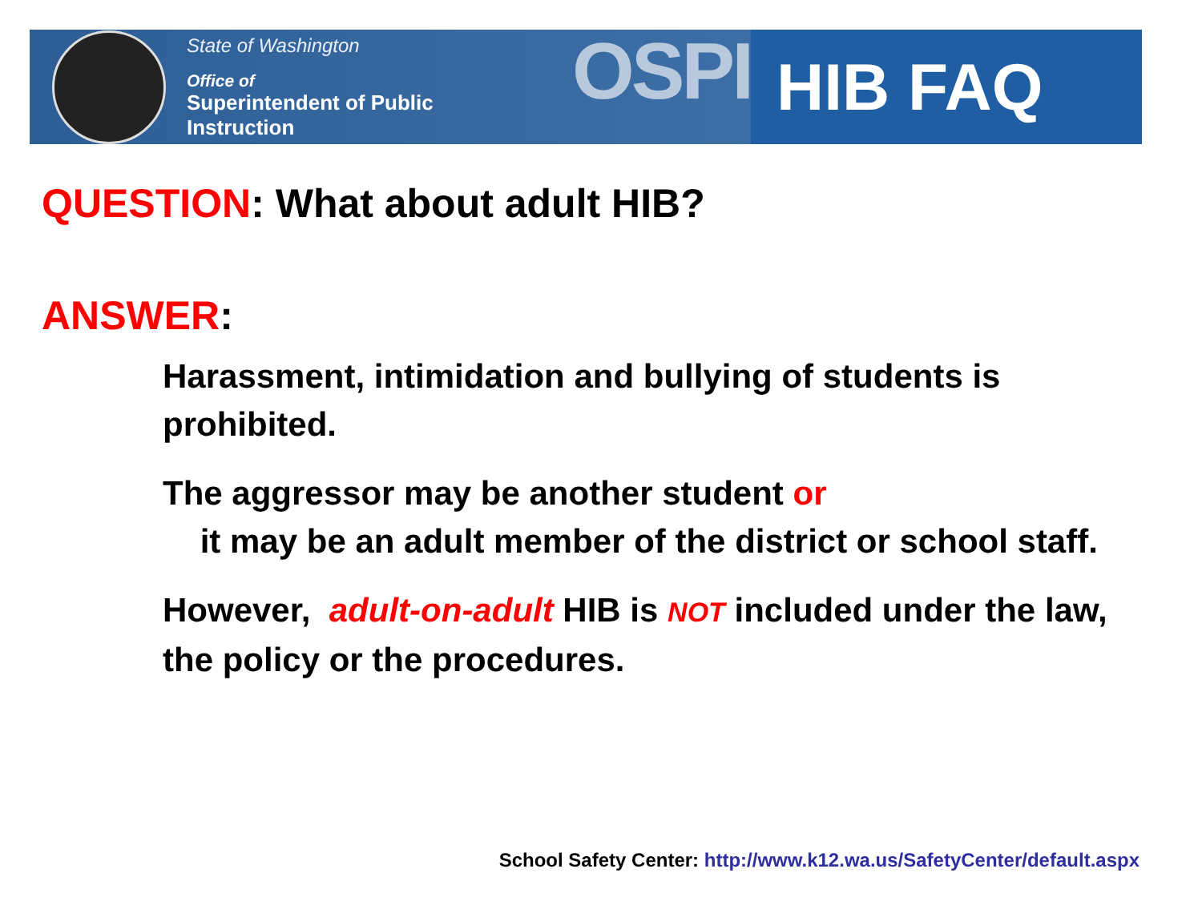State of Washington
Office of
Superintendent of Public Instruction
OSPI
HIB FAQ
QUESTION: What about adult HIB?
ANSWER:
Harassment, intimidation and bullying of students is prohibited.
The aggressor may be another student or
it may be an adult member of the district or school staff.
However, adult-on-adult HIB is NOT included under the law, the policy or the procedures.
School Safety Center: http://www.k12.wa.us/SafetyCenter/default.aspx